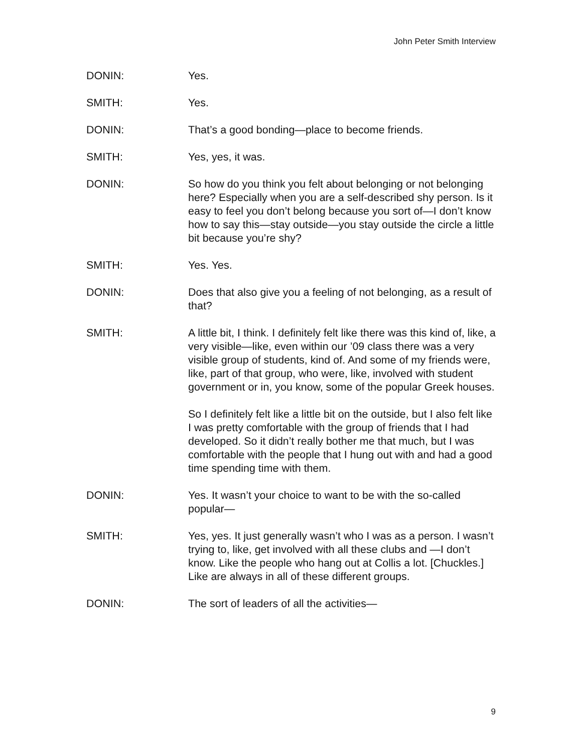John Peter Smith Interview
DONIN: Yes.
SMITH: Yes.
DONIN: That’s a good bonding—place to become friends.
SMITH: Yes, yes, it was.
DONIN: So how do you think you felt about belonging or not belonging here? Especially when you are a self-described shy person. Is it easy to feel you don’t belong because you sort of—I don’t know how to say this—stay outside—you stay outside the circle a little bit because you’re shy?
SMITH: Yes. Yes.
DONIN: Does that also give you a feeling of not belonging, as a result of that?
SMITH: A little bit, I think. I definitely felt like there was this kind of, like, a very visible—like, even within our ’09 class there was a very visible group of students, kind of. And some of my friends were, like, part of that group, who were, like, involved with student government or in, you know, some of the popular Greek houses.
So I definitely felt like a little bit on the outside, but I also felt like I was pretty comfortable with the group of friends that I had developed. So it didn’t really bother me that much, but I was comfortable with the people that I hung out with and had a good time spending time with them.
DONIN: Yes. It wasn’t your choice to want to be with the so-called popular—
SMITH: Yes, yes. It just generally wasn’t who I was as a person. I wasn’t trying to, like, get involved with all these clubs and —I don’t know. Like the people who hang out at Collis a lot. [Chuckles.] Like are always in all of these different groups.
DONIN: The sort of leaders of all the activities—
9